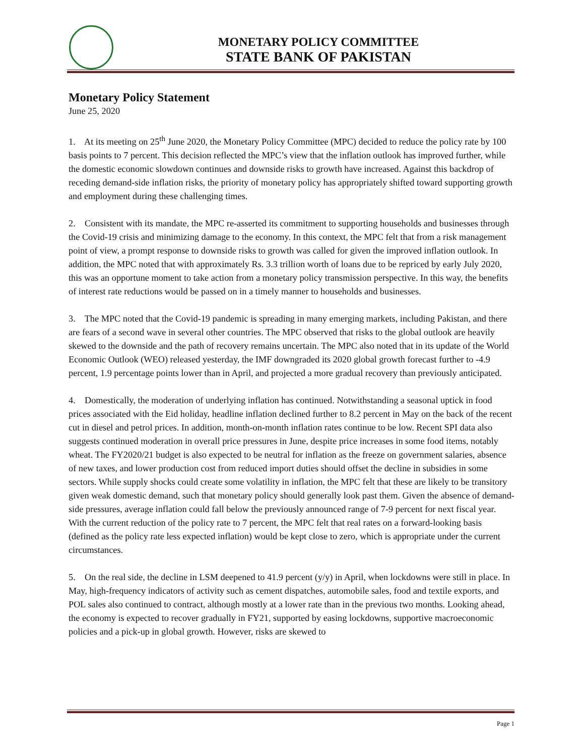MONETARY POLICY COMMITTEE
STATE BANK OF PAKISTAN
Monetary Policy Statement
June 25, 2020
1. At its meeting on 25<sup>th</sup> June 2020, the Monetary Policy Committee (MPC) decided to reduce the policy rate by 100 basis points to 7 percent. This decision reflected the MPC’s view that the inflation outlook has improved further, while the domestic economic slowdown continues and downside risks to growth have increased. Against this backdrop of receding demand-side inflation risks, the priority of monetary policy has appropriately shifted toward supporting growth and employment during these challenging times.
2. Consistent with its mandate, the MPC re-asserted its commitment to supporting households and businesses through the Covid-19 crisis and minimizing damage to the economy. In this context, the MPC felt that from a risk management point of view, a prompt response to downside risks to growth was called for given the improved inflation outlook. In addition, the MPC noted that with approximately Rs. 3.3 trillion worth of loans due to be repriced by early July 2020, this was an opportune moment to take action from a monetary policy transmission perspective. In this way, the benefits of interest rate reductions would be passed on in a timely manner to households and businesses.
3. The MPC noted that the Covid-19 pandemic is spreading in many emerging markets, including Pakistan, and there are fears of a second wave in several other countries. The MPC observed that risks to the global outlook are heavily skewed to the downside and the path of recovery remains uncertain. The MPC also noted that in its update of the World Economic Outlook (WEO) released yesterday, the IMF downgraded its 2020 global growth forecast further to -4.9 percent, 1.9 percentage points lower than in April, and projected a more gradual recovery than previously anticipated.
4. Domestically, the moderation of underlying inflation has continued. Notwithstanding a seasonal uptick in food prices associated with the Eid holiday, headline inflation declined further to 8.2 percent in May on the back of the recent cut in diesel and petrol prices. In addition, month-on-month inflation rates continue to be low. Recent SPI data also suggests continued moderation in overall price pressures in June, despite price increases in some food items, notably wheat. The FY2020/21 budget is also expected to be neutral for inflation as the freeze on government salaries, absence of new taxes, and lower production cost from reduced import duties should offset the decline in subsidies in some sectors. While supply shocks could create some volatility in inflation, the MPC felt that these are likely to be transitory given weak domestic demand, such that monetary policy should generally look past them. Given the absence of demand-side pressures, average inflation could fall below the previously announced range of 7-9 percent for next fiscal year. With the current reduction of the policy rate to 7 percent, the MPC felt that real rates on a forward-looking basis (defined as the policy rate less expected inflation) would be kept close to zero, which is appropriate under the current circumstances.
5. On the real side, the decline in LSM deepened to 41.9 percent (y/y) in April, when lockdowns were still in place. In May, high-frequency indicators of activity such as cement dispatches, automobile sales, food and textile exports, and POL sales also continued to contract, although mostly at a lower rate than in the previous two months. Looking ahead, the economy is expected to recover gradually in FY21, supported by easing lockdowns, supportive macroeconomic policies and a pick-up in global growth. However, risks are skewed to
Page 1